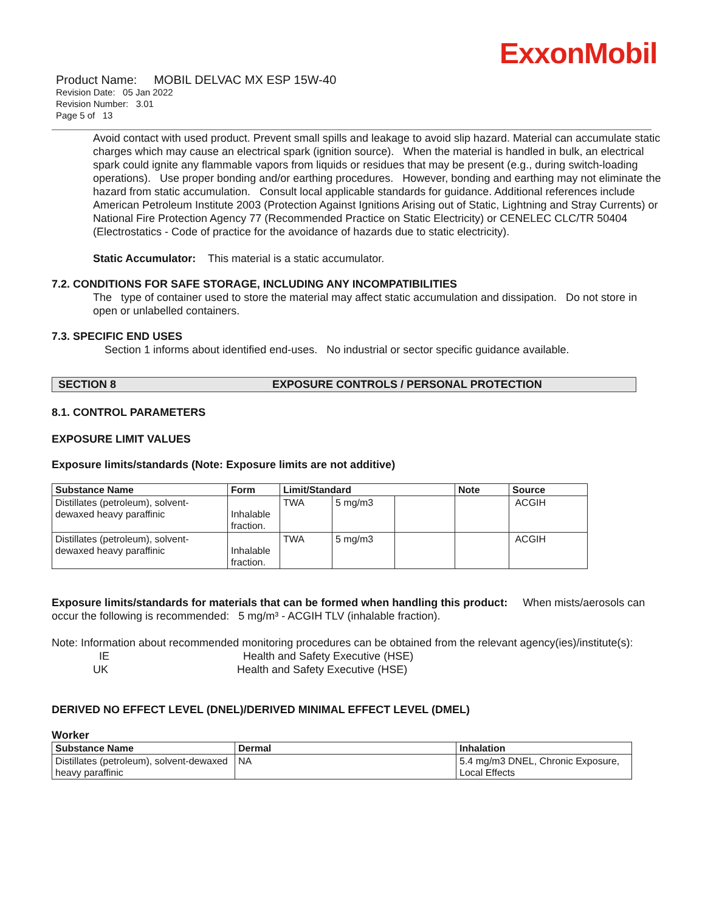ExxonMobil
Product Name: MOBIL DELVAC MX ESP 15W-40
Revision Date: 05 Jan 2022
Revision Number: 3.01
Page 5 of 13
Avoid contact with used product. Prevent small spills and leakage to avoid slip hazard. Material can accumulate static charges which may cause an electrical spark (ignition source). When the material is handled in bulk, an electrical spark could ignite any flammable vapors from liquids or residues that may be present (e.g., during switch-loading operations). Use proper bonding and/or earthing procedures. However, bonding and earthing may not eliminate the hazard from static accumulation. Consult local applicable standards for guidance. Additional references include American Petroleum Institute 2003 (Protection Against Ignitions Arising out of Static, Lightning and Stray Currents) or National Fire Protection Agency 77 (Recommended Practice on Static Electricity) or CENELEC CLC/TR 50404 (Electrostatics - Code of practice for the avoidance of hazards due to static electricity).
Static Accumulator: This material is a static accumulator.
7.2. CONDITIONS FOR SAFE STORAGE, INCLUDING ANY INCOMPATIBILITIES
The type of container used to store the material may affect static accumulation and dissipation. Do not store in open or unlabelled containers.
7.3. SPECIFIC END USES
Section 1 informs about identified end-uses. No industrial or sector specific guidance available.
SECTION 8 EXPOSURE CONTROLS / PERSONAL PROTECTION
8.1. CONTROL PARAMETERS
EXPOSURE LIMIT VALUES
Exposure limits/standards (Note: Exposure limits are not additive)
| Substance Name | Form | Limit/Standard | | | Note | Source |
| --- | --- | --- | --- | --- | --- | --- |
| Distillates (petroleum), solvent-dewaxed heavy paraffinic | Inhalable fraction. | TWA | 5 mg/m3 | | | ACGIH |
| Distillates (petroleum), solvent-dewaxed heavy paraffinic | Inhalable fraction. | TWA | 5 mg/m3 | | | ACGIH |
Exposure limits/standards for materials that can be formed when handling this product: When mists/aerosols can occur the following is recommended: 5 mg/m³ - ACGIH TLV (inhalable fraction).
Note: Information about recommended monitoring procedures can be obtained from the relevant agency(ies)/institute(s):
IE Health and Safety Executive (HSE)
UK Health and Safety Executive (HSE)
DERIVED NO EFFECT LEVEL (DNEL)/DERIVED MINIMAL EFFECT LEVEL (DMEL)
Worker
| Substance Name | Dermal | Inhalation |
| --- | --- | --- |
| Distillates (petroleum), solvent-dewaxed heavy paraffinic | NA | 5.4 mg/m3 DNEL, Chronic Exposure, Local Effects |